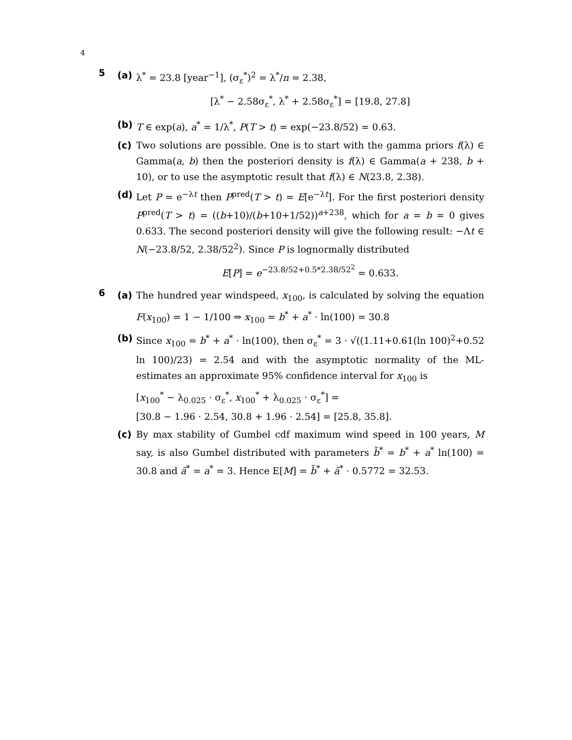4
5
(a) λ<sup>*</sup> = 23.8 [year<sup>−1</sup>], (σ<sub>ε</sub><sup>*</sup>)<sup>2</sup> = λ<sup>*</sup>/n = 2.38,
[λ<sup>*</sup> − 2.58σ<sub>ε</sub><sup>*</sup>, λ<sup>*</sup> + 2.58σ<sub>ε</sub><sup>*</sup>] = [19.8, 27.8]
(b) T ∈ exp(a), a<sup>*</sup> = 1/λ<sup>*</sup>, P(T > t) = exp(−23.8/52) = 0.63.
(c) Two solutions are possible. One is to start with the gamma priors f(λ) ∈ Gamma(a, b) then the posteriori density is f(λ) ∈ Gamma(a + 238, b + 10), or to use the asymptotic result that f(λ) ∈ N(23.8, 2.38).
(d) Let P = e<sup>−λt</sup> then P<sup>pred</sup>(T > t) = E[e<sup>−λt</sup>]. For the first posteriori density P<sup>pred</sup>(T > t) = ((b+10)/(b+10+1/52))<sup>a+238</sup>, which for a = b = 0 gives 0.633. The second posteriori density will give the following result: −Λt ∈ N(−23.8/52, 2.38/52<sup>2</sup>). Since P is lognormally distributed
E[P] = e<sup>−23.8/52+0.5*2.38/52<sup>2</sup></sup> = 0.633.
6
(a) The hundred year windspeed, x<sub>100</sub>, is calculated by solving the equation F(x<sub>100</sub>) = 1 − 1/100 ⇒ x<sub>100</sub> = b<sup>*</sup> + a<sup>*</sup> · ln(100) = 30.8
(b) Since x<sub>100</sub> = b<sup>*</sup> + a<sup>*</sup> · ln(100), then σ<sub>ε</sub><sup>*</sup> = 3 · √((1.11+0.61(ln 100)<sup>2</sup>+0.52 ln 100)/23) = 2.54 and with the asymptotic normality of the ML-estimates an approximate 95% confidence interval for x<sub>100</sub> is
[x<sub>100</sub><sup>*</sup> − λ<sub>0.025</sub> · σ<sub>ε</sub><sup>*</sup>, x<sub>100</sub><sup>*</sup> + λ<sub>0.025</sub> · σ<sub>ε</sub><sup>*</sup>] =
[30.8 − 1.96 · 2.54, 30.8 + 1.96 · 2.54] = [25.8, 35.8].
(c) By max stability of Gumbel cdf maximum wind speed in 100 years, M say, is also Gumbel distributed with parameters b̃<sup>*</sup> = b<sup>*</sup> + a<sup>*</sup> ln(100) = 30.8 and ã<sup>*</sup> = a<sup>*</sup> = 3. Hence E[M] = b̃<sup>*</sup> + ã<sup>*</sup> · 0.5772 = 32.53.